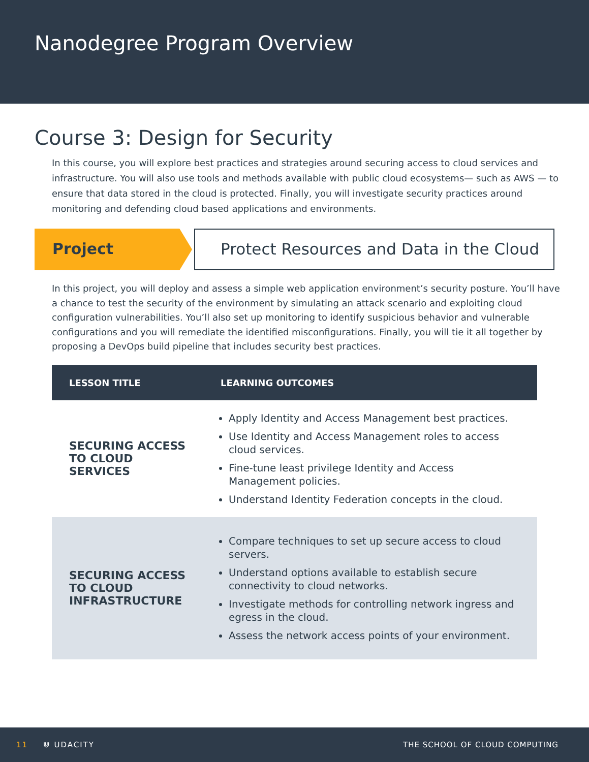Nanodegree Program Overview
Course 3: Design for Security
In this course, you will explore best practices and strategies around securing access to cloud services and infrastructure. You will also use tools and methods available with public cloud ecosystems— such as AWS — to ensure that data stored in the cloud is protected. Finally, you will investigate security practices around monitoring and defending cloud based applications and environments.
Project Protect Resources and Data in the Cloud
In this project, you will deploy and assess a simple web application environment’s security posture. You’ll have a chance to test the security of the environment by simulating an attack scenario and exploiting cloud configuration vulnerabilities. You’ll also set up monitoring to identify suspicious behavior and vulnerable configurations and you will remediate the identified misconfigurations. Finally, you will tie it all together by proposing a DevOps build pipeline that includes security best practices.
| LESSON TITLE | LEARNING OUTCOMES |
| --- | --- |
| SECURING ACCESS TO CLOUD SERVICES | Apply Identity and Access Management best practices. Use Identity and Access Management roles to access cloud services. Fine-tune least privilege Identity and Access Management policies. Understand Identity Federation concepts in the cloud. |
| SECURING ACCESS TO CLOUD INFRASTRUCTURE | Compare techniques to set up secure access to cloud servers. Understand options available to establish secure connectivity to cloud networks. Investigate methods for controlling network ingress and egress in the cloud. Assess the network access points of your environment. |
11 ⋓ UDACITY THE SCHOOL OF CLOUD COMPUTING